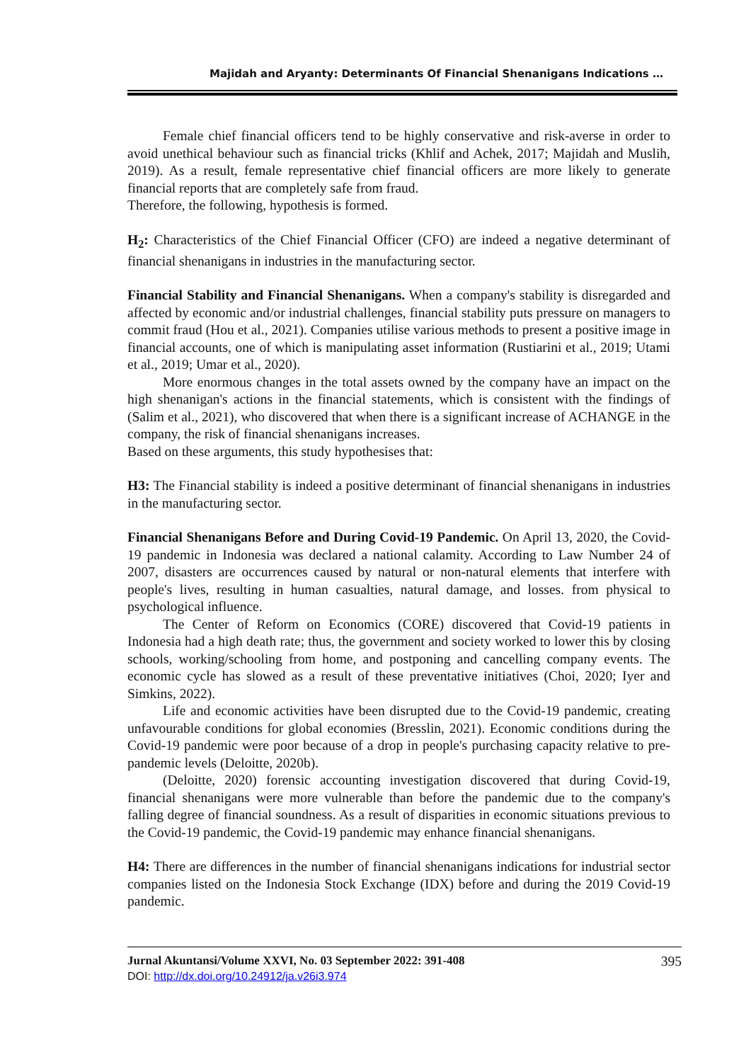Majidah and Aryanty: Determinants Of Financial Shenanigans Indications …
Female chief financial officers tend to be highly conservative and risk-averse in order to avoid unethical behaviour such as financial tricks (Khlif and Achek, 2017; Majidah and Muslih, 2019). As a result, female representative chief financial officers are more likely to generate financial reports that are completely safe from fraud.
Therefore, the following, hypothesis is formed.
H<sub>2</sub>: Characteristics of the Chief Financial Officer (CFO) are indeed a negative determinant of financial shenanigans in industries in the manufacturing sector.
Financial Stability and Financial Shenanigans. When a company's stability is disregarded and affected by economic and/or industrial challenges, financial stability puts pressure on managers to commit fraud (Hou et al., 2021). Companies utilise various methods to present a positive image in financial accounts, one of which is manipulating asset information (Rustiarini et al., 2019; Utami et al., 2019; Umar et al., 2020).
More enormous changes in the total assets owned by the company have an impact on the high shenanigan's actions in the financial statements, which is consistent with the findings of (Salim et al., 2021), who discovered that when there is a significant increase of ACHANGE in the company, the risk of financial shenanigans increases.
Based on these arguments, this study hypothesises that:
H3: The Financial stability is indeed a positive determinant of financial shenanigans in industries in the manufacturing sector.
Financial Shenanigans Before and During Covid-19 Pandemic. On April 13, 2020, the Covid-19 pandemic in Indonesia was declared a national calamity. According to Law Number 24 of 2007, disasters are occurrences caused by natural or non-natural elements that interfere with people's lives, resulting in human casualties, natural damage, and losses. from physical to psychological influence.
The Center of Reform on Economics (CORE) discovered that Covid-19 patients in Indonesia had a high death rate; thus, the government and society worked to lower this by closing schools, working/schooling from home, and postponing and cancelling company events. The economic cycle has slowed as a result of these preventative initiatives (Choi, 2020; Iyer and Simkins, 2022).
Life and economic activities have been disrupted due to the Covid-19 pandemic, creating unfavourable conditions for global economies (Bresslin, 2021). Economic conditions during the Covid-19 pandemic were poor because of a drop in people's purchasing capacity relative to pre-pandemic levels (Deloitte, 2020b).
(Deloitte, 2020) forensic accounting investigation discovered that during Covid-19, financial shenanigans were more vulnerable than before the pandemic due to the company's falling degree of financial soundness. As a result of disparities in economic situations previous to the Covid-19 pandemic, the Covid-19 pandemic may enhance financial shenanigans.
H4: There are differences in the number of financial shenanigans indications for industrial sector companies listed on the Indonesia Stock Exchange (IDX) before and during the 2019 Covid-19 pandemic.
Jurnal Akuntansi/Volume XXVI, No. 03 September 2022: 391-408
DOI: http://dx.doi.org/10.24912/ja.v26i3.974
395